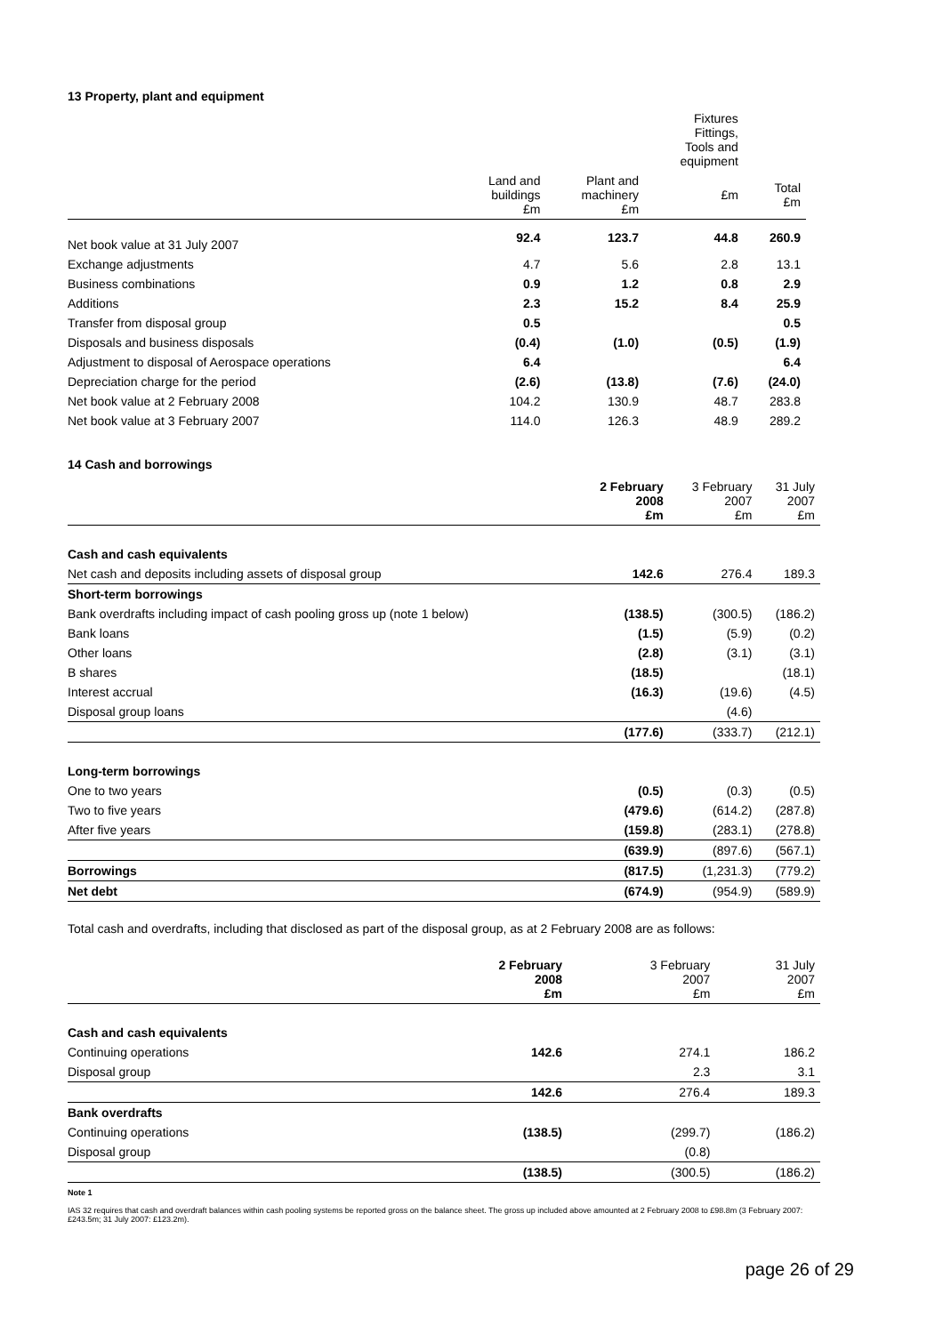13 Property, plant and equipment
| | | | Fixtures Fittings, Tools and equipment | |
| --- | --- | --- | --- | --- |
| | Land and buildings £m | Plant and machinery £m | £m | Total £m |
| Net book value at 31 July 2007 | 92.4 | 123.7 | 44.8 | 260.9 |
| Exchange adjustments | 4.7 | 5.6 | 2.8 | 13.1 |
| Business combinations | 0.9 | 1.2 | 0.8 | 2.9 |
| Additions | 2.3 | 15.2 | 8.4 | 25.9 |
| Transfer from disposal group | 0.5 | | | 0.5 |
| Disposals and business disposals | (0.4) | (1.0) | (0.5) | (1.9) |
| Adjustment to disposal of Aerospace operations | 6.4 | | | 6.4 |
| Depreciation charge for the period | (2.6) | (13.8) | (7.6) | (24.0) |
| Net book value at 2 February 2008 | 104.2 | 130.9 | 48.7 | 283.8 |
| Net book value at 3 February 2007 | 114.0 | 126.3 | 48.9 | 289.2 |
14 Cash and borrowings
| | 2 February 2008 £m | 3 February 2007 £m | 31 July 2007 £m |
| Cash and cash equivalents | | | |
| Net cash and deposits including assets of disposal group | 142.6 | 276.4 | 189.3 |
| Short-term borrowings | | | |
| Bank overdrafts including impact of cash pooling gross up (note 1 below) | (138.5) | (300.5) | (186.2) |
| Bank loans | (1.5) | (5.9) | (0.2) |
| Other loans | (2.8) | (3.1) | (3.1) |
| B shares | (18.5) | | (18.1) |
| Interest accrual | (16.3) | (19.6) | (4.5) |
| Disposal group loans | | (4.6) | |
| | (177.6) | (333.7) | (212.1) |
| Long-term borrowings | | | |
| One to two years | (0.5) | (0.3) | (0.5) |
| Two to five years | (479.6) | (614.2) | (287.8) |
| After five years | (159.8) | (283.1) | (278.8) |
| | (639.9) | (897.6) | (567.1) |
| Borrowings | (817.5) | (1,231.3) | (779.2) |
| Net debt | (674.9) | (954.9) | (589.9) |
Total cash and overdrafts, including that disclosed as part of the disposal group, as at 2 February 2008 are as follows:
| | 2 February 2008 £m | 3 February 2007 £m | 31 July 2007 £m |
| Cash and cash equivalents | | | |
| Continuing operations | 142.6 | 274.1 | 186.2 |
| Disposal group | | 2.3 | 3.1 |
| | 142.6 | 276.4 | 189.3 |
| Bank overdrafts | | | |
| Continuing operations | (138.5) | (299.7) | (186.2) |
| Disposal group | | (0.8) | |
| | (138.5) | (300.5) | (186.2) |
Note 1
IAS 32 requires that cash and overdraft balances within cash pooling systems be reported gross on the balance sheet. The gross up included above amounted at 2 February 2008 to £98.8m (3 February 2007: £243.5m; 31 July 2007: £123.2m).
page 26 of 29